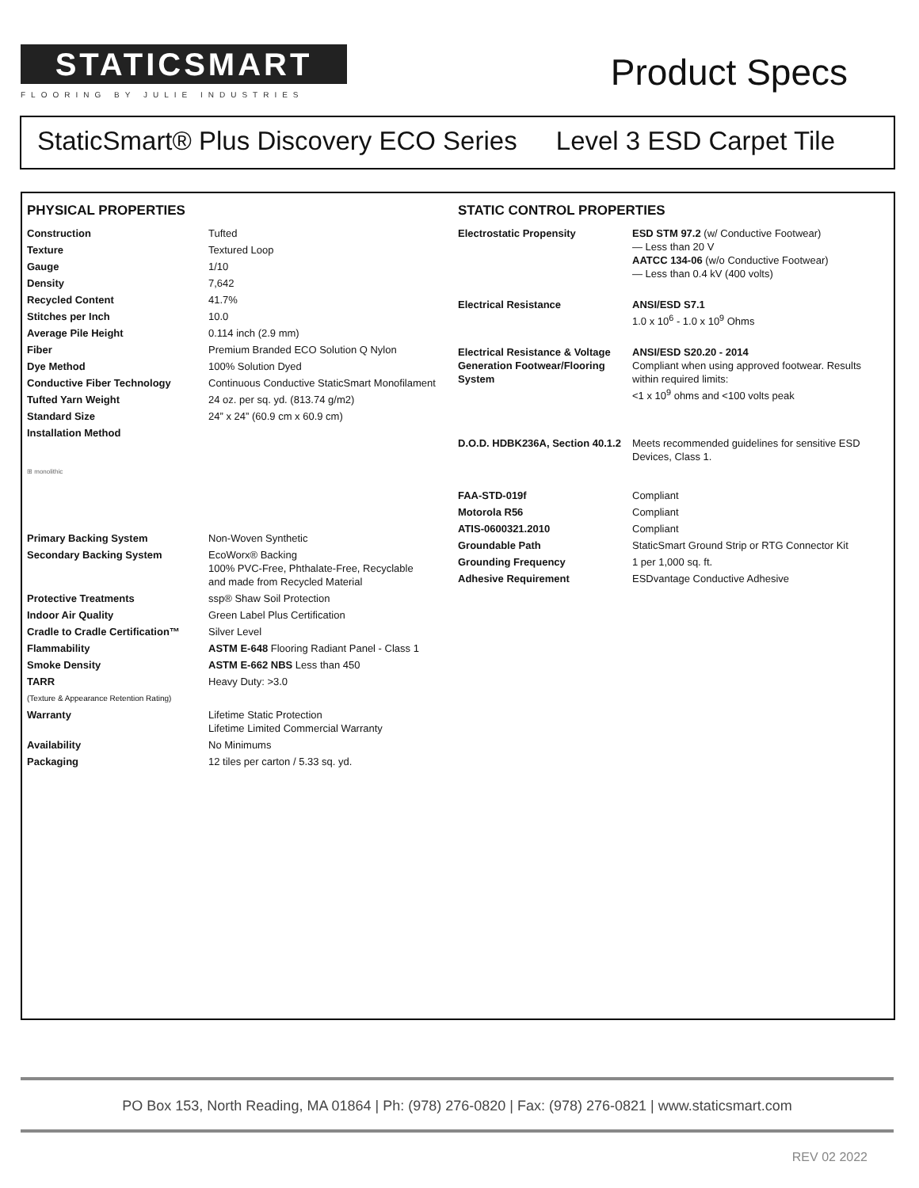STATICSMART
FLOORING BY JULIE INDUSTRIES
Product Specs
StaticSmart® Plus Discovery ECO Series Level 3 ESD Carpet Tile
PHYSICAL PROPERTIES
| Construction | Tufted |
| Texture | Textured Loop |
| Gauge | 1/10 |
| Density | 7,642 |
| Recycled Content | 41.7% |
| Stitches per Inch | 10.0 |
| Average Pile Height | 0.114 inch (2.9 mm) |
| Fiber | Premium Branded ECO Solution Q Nylon |
| Dye Method | 100% Solution Dyed |
| Conductive Fiber Technology | Continuous Conductive StaticSmart Monofilament |
| Tufted Yarn Weight | 24 oz. per sq. yd. (813.74 g/m2) |
| Standard Size | 24” x 24” (60.9 cm x 60.9 cm) |
| Installation Method | |
| ⊞ monolithic | |
| Primary Backing System | Non-Woven Synthetic |
| Secondary Backing System | EcoWorx® Backing 100% PVC-Free, Phthalate-Free, Recyclable and made from Recycled Material |
| Protective Treatments | ssp® Shaw Soil Protection |
| Indoor Air Quality | Green Label Plus Certification |
| Cradle to Cradle Certification™ | Silver Level |
| Flammability | ASTM E-648 Flooring Radiant Panel - Class 1 |
| Smoke Density | ASTM E-662 NBS Less than 450 |
| TARR | Heavy Duty: >3.0 |
| (Texture & Appearance Retention Rating) | |
| Warranty | Lifetime Static Protection Lifetime Limited Commercial Warranty |
| Availability | No Minimums |
| Packaging | 12 tiles per carton / 5.33 sq. yd. |
STATIC CONTROL PROPERTIES
| Electrostatic Propensity | ESD STM 97.2 (w/ Conductive Footwear) — Less than 20 V AATCC 134-06 (w/o Conductive Footwear) — Less than 0.4 kV (400 volts) |
| Electrical Resistance | ANSI/ESD S7.1 1.0 x 10<sup>6</sup> - 1.0 x 10<sup>9</sup> Ohms |
| Electrical Resistance & Voltage Generation Footwear/Flooring System | ANSI/ESD S20.20 - 2014 Compliant when using approved footwear. Results within required limits: <1 x 10<sup>9</sup> ohms and <100 volts peak |
| D.O.D. HDBK236A, Section 40.1.2 | Meets recommended guidelines for sensitive ESD Devices, Class 1. |
| FAA-STD-019f | Compliant |
| Motorola R56 | Compliant |
| ATIS-0600321.2010 | Compliant |
| Groundable Path | StaticSmart Ground Strip or RTG Connector Kit |
| Grounding Frequency | 1 per 1,000 sq. ft. |
| Adhesive Requirement | ESDvantage Conductive Adhesive |
PO Box 153, North Reading, MA 01864 | Ph: (978) 276-0820 | Fax: (978) 276-0821 | www.staticsmart.com
REV 02 2022